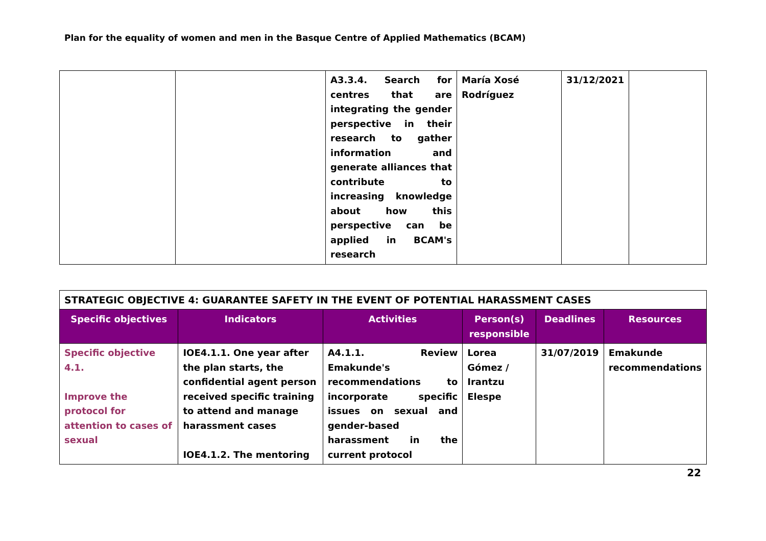Plan for the equality of women and men in the Basque Centre of Applied Mathematics (BCAM)
| | | A3.3.4. Search for centres that are integrating the gender perspective in their research to gather information and generate alliances that contribute to increasing knowledge about how this perspective can be applied in BCAM's research | María Xosé Rodríguez | 31/12/2021 | |
| STRATEGIC OBJECTIVE 4: GUARANTEE SAFETY IN THE EVENT OF POTENTIAL HARASSMENT CASES | | | | | |
| Specific objectives | Indicators | Activities | Person(s) responsible | Deadlines | Resources |
| Specific objective 4.1. Improve the protocol for attention to cases of sexual | IOE4.1.1. One year after the plan starts, the confidential agent person received specific training to attend and manage harassment cases IOE4.1.2. The mentoring | A4.1.1. Review Emakunde's recommendations to incorporate specific issues on sexual and gender-based harassment in the current protocol | Lorea Gómez / Irantzu Elespe | 31/07/2019 | Emakunde recommendations |
22